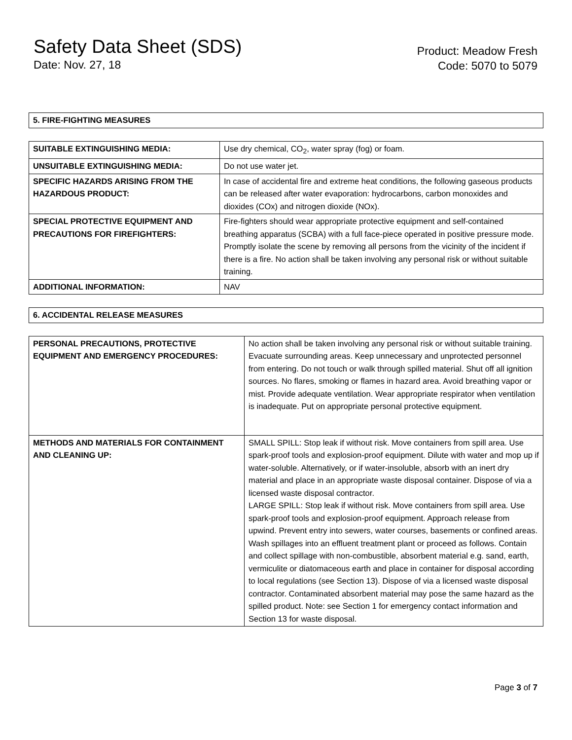Safety Data Sheet (SDS)
Date: Nov. 27, 18
Product: Meadow Fresh
Code: 5070 to 5079
| 5. FIRE-FIGHTING MEASURES |
| SUITABLE EXTINGUISHING MEDIA: | Use dry chemical, CO<sub>2</sub>, water spray (fog) or foam. |
| UNSUITABLE EXTINGUISHING MEDIA: | Do not use water jet. |
| SPECIFIC HAZARDS ARISING FROM THE HAZARDOUS PRODUCT: | In case of accidental fire and extreme heat conditions, the following gaseous products can be released after water evaporation: hydrocarbons, carbon monoxides and dioxides (COx) and nitrogen dioxide (NOx). |
| SPECIAL PROTECTIVE EQUIPMENT AND PRECAUTIONS FOR FIREFIGHTERS: | Fire-fighters should wear appropriate protective equipment and self-contained breathing apparatus (SCBA) with a full face-piece operated in positive pressure mode. Promptly isolate the scene by removing all persons from the vicinity of the incident if there is a fire. No action shall be taken involving any personal risk or without suitable training. |
| ADDITIONAL INFORMATION: | NAV |
| 6. ACCIDENTAL RELEASE MEASURES |
| PERSONAL PRECAUTIONS, PROTECTIVE EQUIPMENT AND EMERGENCY PROCEDURES: | No action shall be taken involving any personal risk or without suitable training. Evacuate surrounding areas. Keep unnecessary and unprotected personnel from entering. Do not touch or walk through spilled material. Shut off all ignition sources. No flares, smoking or flames in hazard area. Avoid breathing vapor or mist. Provide adequate ventilation. Wear appropriate respirator when ventilation is inadequate. Put on appropriate personal protective equipment. |
| METHODS AND MATERIALS FOR CONTAINMENT AND CLEANING UP: | SMALL SPILL: Stop leak if without risk. Move containers from spill area. Use spark-proof tools and explosion-proof equipment. Dilute with water and mop up if water-soluble. Alternatively, or if water-insoluble, absorb with an inert dry material and place in an appropriate waste disposal container. Dispose of via a licensed waste disposal contractor. LARGE SPILL: Stop leak if without risk. Move containers from spill area. Use spark-proof tools and explosion-proof equipment. Approach release from upwind. Prevent entry into sewers, water courses, basements or confined areas. Wash spillages into an effluent treatment plant or proceed as follows. Contain and collect spillage with non-combustible, absorbent material e.g. sand, earth, vermiculite or diatomaceous earth and place in container for disposal according to local regulations (see Section 13). Dispose of via a licensed waste disposal contractor. Contaminated absorbent material may pose the same hazard as the spilled product. Note: see Section 1 for emergency contact information and Section 13 for waste disposal. |
Page 3 of 7